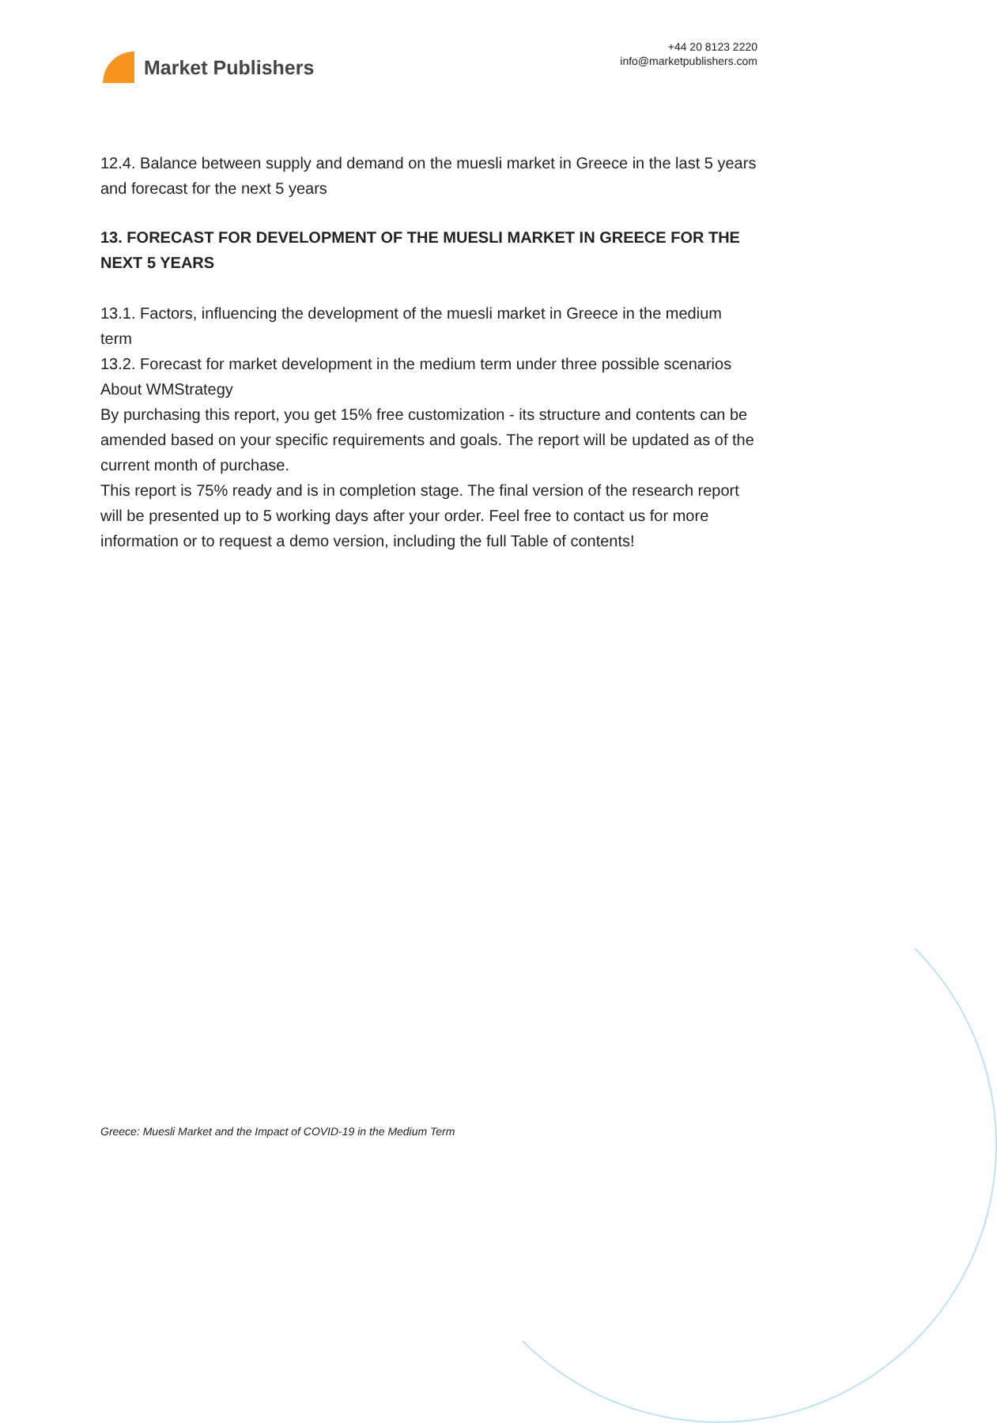Market Publishers
+44 20 8123 2220
info@marketpublishers.com
12.4. Balance between supply and demand on the muesli market in Greece in the last 5 years and forecast for the next 5 years
13. FORECAST FOR DEVELOPMENT OF THE MUESLI MARKET IN GREECE FOR THE NEXT 5 YEARS
13.1. Factors, influencing the development of the muesli market in Greece in the medium term
13.2. Forecast for market development in the medium term under three possible scenarios
About WMStrategy
By purchasing this report, you get 15% free customization - its structure and contents can be amended based on your specific requirements and goals. The report will be updated as of the current month of purchase.
This report is 75% ready and is in completion stage. The final version of the research report will be presented up to 5 working days after your order. Feel free to contact us for more information or to request a demo version, including the full Table of contents!
Greece: Muesli Market and the Impact of COVID-19 in the Medium Term